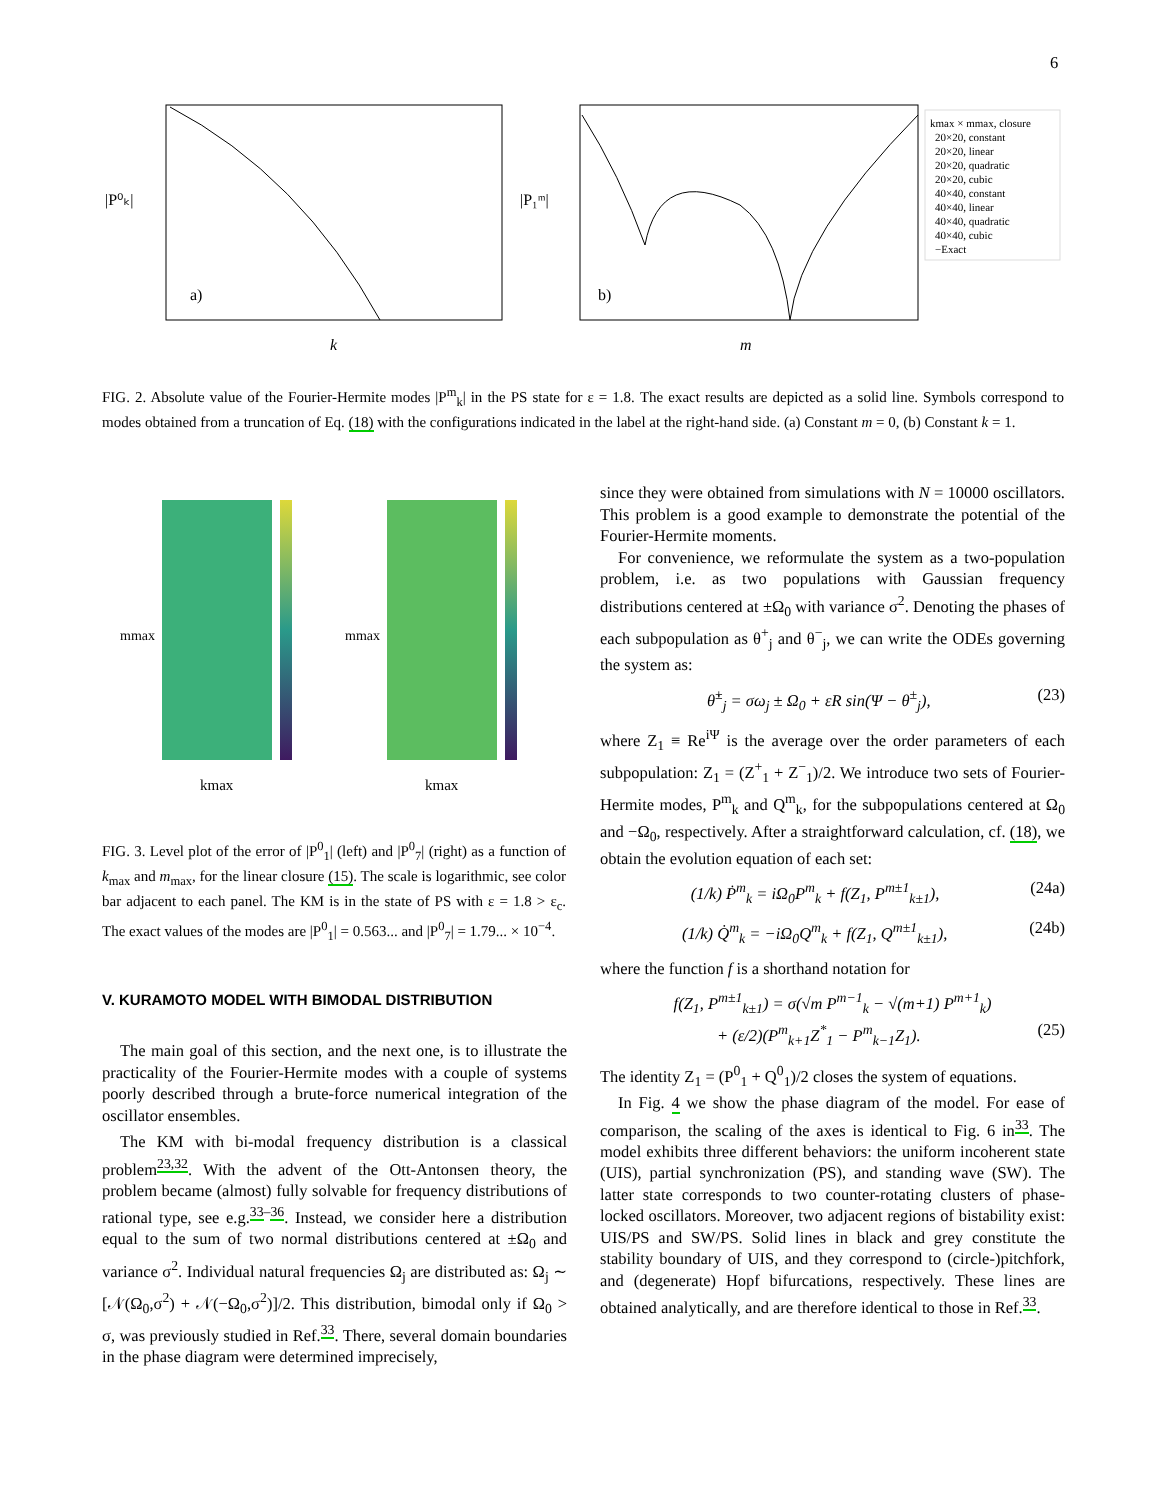6
|P⁰ₖ|
a)
k
|P₁ᵐ|
b)
m
kmax × mmax, closure
20×20, constant
20×20, linear
20×20, quadratic
20×20, cubic
40×40, constant
40×40, linear
40×40, quadratic
40×40, cubic
−Exact
FIG. 2. Absolute value of the Fourier-Hermite modes |P<sup>m</sup><sub>k</sub>| in the PS state for ε = 1.8. The exact results are depicted as a solid line. Symbols correspond to modes obtained from a truncation of Eq. (18) with the configurations indicated in the label at the right-hand side. (a) Constant m = 0, (b) Constant k = 1.
mmax
mmax
kmax
kmax
FIG. 3. Level plot of the error of |P<sup>0</sup><sub>1</sub>| (left) and |P<sup>0</sup><sub>7</sub>| (right) as a function of k<sub>max</sub> and m<sub>max</sub>, for the linear closure (15). The scale is logarithmic, see color bar adjacent to each panel. The KM is in the state of PS with ε = 1.8 > ε<sub>c</sub>. The exact values of the modes are |P<sup>0</sup><sub>1</sub>| = 0.563... and |P<sup>0</sup><sub>7</sub>| = 1.79... × 10<sup>−4</sup>.
V. KURAMOTO MODEL WITH BIMODAL DISTRIBUTION
The main goal of this section, and the next one, is to illustrate the practicality of the Fourier-Hermite modes with a couple of systems poorly described through a brute-force numerical integration of the oscillator ensembles.
The KM with bi-modal frequency distribution is a classical problem<sup>23,32</sup>. With the advent of the Ott-Antonsen theory, the problem became (almost) fully solvable for frequency distributions of rational type, see e.g.<sup>33–36</sup>. Instead, we consider here a distribution equal to the sum of two normal distributions centered at ±Ω<sub>0</sub> and variance σ<sup>2</sup>. Individual natural frequencies Ω<sub>j</sub> are distributed as: Ω<sub>j</sub> ∼ [𝒩(Ω<sub>0</sub>,σ<sup>2</sup>) + 𝒩(−Ω<sub>0</sub>,σ<sup>2</sup>)]/2. This distribution, bimodal only if Ω<sub>0</sub> > σ, was previously studied in Ref.<sup>33</sup>. There, several domain boundaries in the phase diagram were determined imprecisely,
since they were obtained from simulations with N = 10000 oscillators. This problem is a good example to demonstrate the potential of the Fourier-Hermite moments.
For convenience, we reformulate the system as a two-population problem, i.e. as two populations with Gaussian frequency distributions centered at ±Ω<sub>0</sub> with variance σ<sup>2</sup>. Denoting the phases of each subpopulation as θ<sup>+</sup><sub>j</sub> and θ<sup>−</sup><sub>j</sub>, we can write the ODEs governing the system as:
θ̇<sup>±</sup><sub>j</sub> = σω<sub>j</sub> ± Ω<sub>0</sub> + εR sin(Ψ − θ<sup>±</sup><sub>j</sub>), (23)
where Z<sub>1</sub> ≡ Re<sup>iΨ</sup> is the average over the order parameters of each subpopulation: Z<sub>1</sub> = (Z<sup>+</sup><sub>1</sub> + Z<sup>−</sup><sub>1</sub>)/2. We introduce two sets of Fourier-Hermite modes, P<sup>m</sup><sub>k</sub> and Q<sup>m</sup><sub>k</sub>, for the subpopulations centered at Ω<sub>0</sub> and −Ω<sub>0</sub>, respectively. After a straightforward calculation, cf. (18), we obtain the evolution equation of each set:
(1/k) Ṗ<sup>m</sup><sub>k</sub> = iΩ<sub>0</sub>P<sup>m</sup><sub>k</sub> + f(Z<sub>1</sub>, P<sup>m±1</sup><sub>k±1</sub>), (24a)
(1/k) Q̇<sup>m</sup><sub>k</sub> = −iΩ<sub>0</sub>Q<sup>m</sup><sub>k</sub> + f(Z<sub>1</sub>, Q<sup>m±1</sup><sub>k±1</sub>), (24b)
where the function f is a shorthand notation for
f(Z<sub>1</sub>, P<sup>m±1</sup><sub>k±1</sub>) = σ(√m P<sup>m−1</sup><sub>k</sub> − √(m+1) P<sup>m+1</sup><sub>k</sub>)
+ (ε/2)(P<sup>m</sup><sub>k+1</sub>Z<sup>*</sup><sub>1</sub> − P<sup>m</sup><sub>k−1</sub>Z<sub>1</sub>). (25)
The identity Z<sub>1</sub> = (P<sup>0</sup><sub>1</sub> + Q<sup>0</sup><sub>1</sub>)/2 closes the system of equations.
In Fig. 4 we show the phase diagram of the model. For ease of comparison, the scaling of the axes is identical to Fig. 6 in<sup>33</sup>. The model exhibits three different behaviors: the uniform incoherent state (UIS), partial synchronization (PS), and standing wave (SW). The latter state corresponds to two counter-rotating clusters of phase-locked oscillators. Moreover, two adjacent regions of bistability exist: UIS/PS and SW/PS. Solid lines in black and grey constitute the stability boundary of UIS, and they correspond to (circle-)pitchfork, and (degenerate) Hopf bifurcations, respectively. These lines are obtained analytically, and are therefore identical to those in Ref.<sup>33</sup>.